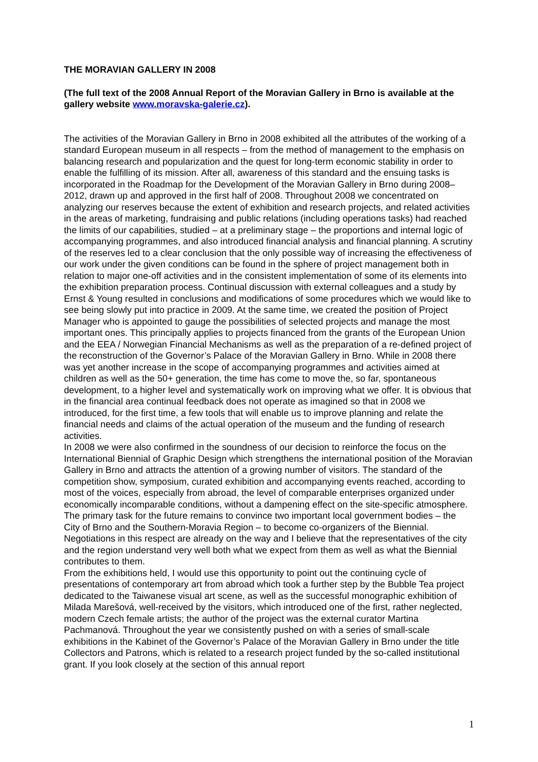THE MORAVIAN GALLERY IN 2008
(The full text of the 2008 Annual Report of the Moravian Gallery in Brno is available at the gallery website www.moravska-galerie.cz).
The activities of the Moravian Gallery in Brno in 2008 exhibited all the attributes of the working of a standard European museum in all respects – from the method of management to the emphasis on balancing research and popularization and the quest for long-term economic stability in order to enable the fulfilling of its mission. After all, awareness of this standard and the ensuing tasks is incorporated in the Roadmap for the Development of the Moravian Gallery in Brno during 2008–2012, drawn up and approved in the first half of 2008. Throughout 2008 we concentrated on analyzing our reserves because the extent of exhibition and research projects, and related activities in the areas of marketing, fundraising and public relations (including operations tasks) had reached the limits of our capabilities, studied – at a preliminary stage – the proportions and internal logic of accompanying programmes, and also introduced financial analysis and financial planning. A scrutiny of the reserves led to a clear conclusion that the only possible way of increasing the effectiveness of our work under the given conditions can be found in the sphere of project management both in relation to major one-off activities and in the consistent implementation of some of its elements into the exhibition preparation process. Continual discussion with external colleagues and a study by Ernst & Young resulted in conclusions and modifications of some procedures which we would like to see being slowly put into practice in 2009. At the same time, we created the position of Project Manager who is appointed to gauge the possibilities of selected projects and manage the most important ones. This principally applies to projects financed from the grants of the European Union and the EEA / Norwegian Financial Mechanisms as well as the preparation of a re-defined project of the reconstruction of the Governor’s Palace of the Moravian Gallery in Brno. While in 2008 there was yet another increase in the scope of accompanying programmes and activities aimed at children as well as the 50+ generation, the time has come to move the, so far, spontaneous development, to a higher level and systematically work on improving what we offer. It is obvious that in the financial area continual feedback does not operate as imagined so that in 2008 we introduced, for the first time, a few tools that will enable us to improve planning and relate the financial needs and claims of the actual operation of the museum and the funding of research activities.
In 2008 we were also confirmed in the soundness of our decision to reinforce the focus on the International Biennial of Graphic Design which strengthens the international position of the Moravian Gallery in Brno and attracts the attention of a growing number of visitors. The standard of the competition show, symposium, curated exhibition and accompanying events reached, according to most of the voices, especially from abroad, the level of comparable enterprises organized under economically incomparable conditions, without a dampening effect on the site-specific atmosphere. The primary task for the future remains to convince two important local government bodies – the City of Brno and the Southern-Moravia Region – to become co-organizers of the Biennial. Negotiations in this respect are already on the way and I believe that the representatives of the city and the region understand very well both what we expect from them as well as what the Biennial contributes to them.
From the exhibitions held, I would use this opportunity to point out the continuing cycle of presentations of contemporary art from abroad which took a further step by the Bubble Tea project dedicated to the Taiwanese visual art scene, as well as the successful monographic exhibition of Milada Marešová, well-received by the visitors, which introduced one of the first, rather neglected, modern Czech female artists; the author of the project was the external curator Martina Pachmanová. Throughout the year we consistently pushed on with a series of small-scale exhibitions in the Kabinet of the Governor’s Palace of the Moravian Gallery in Brno under the title Collectors and Patrons, which is related to a research project funded by the so-called institutional grant. If you look closely at the section of this annual report
1